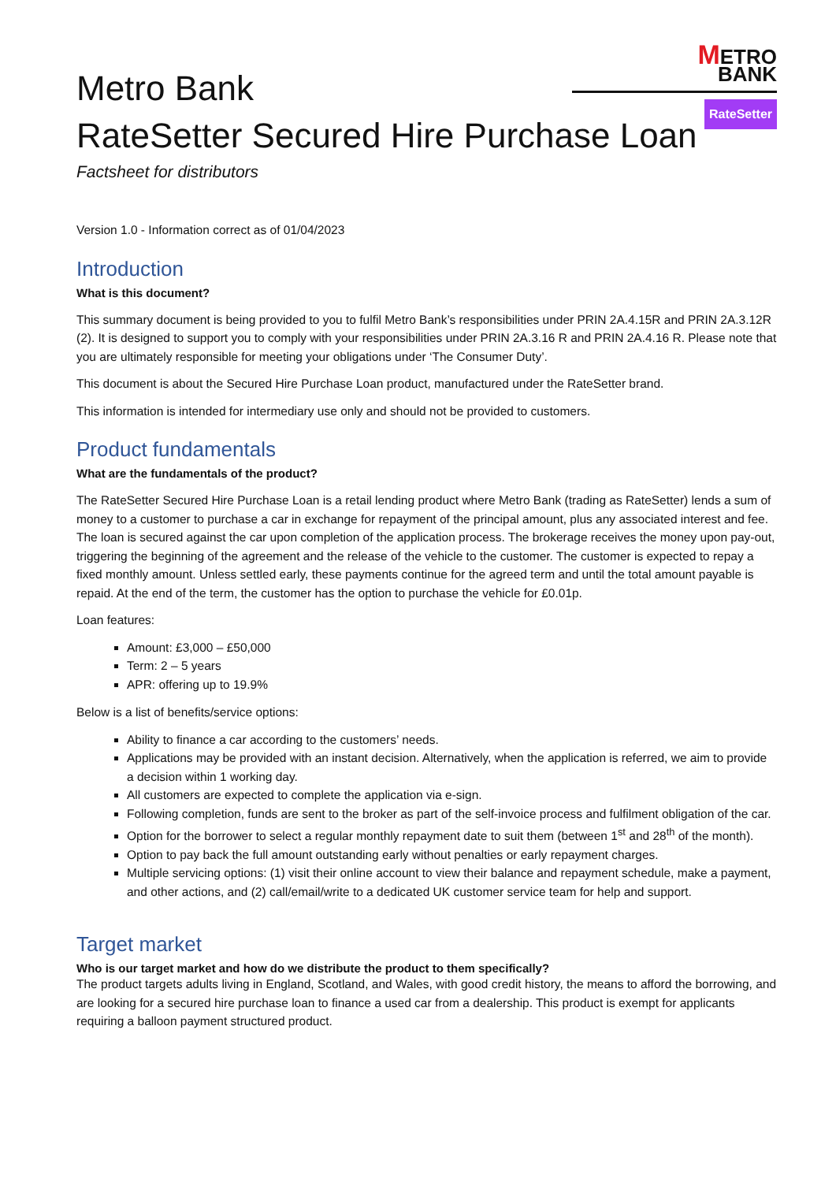METRO
BANK
RateSetter
Metro Bank
RateSetter Secured Hire Purchase Loan
Factsheet for distributors
Version 1.0 - Information correct as of 01/04/2023
Introduction
What is this document?
This summary document is being provided to you to fulfil Metro Bank’s responsibilities under PRIN 2A.4.15R and PRIN 2A.3.12R (2). It is designed to support you to comply with your responsibilities under PRIN 2A.3.16 R and PRIN 2A.4.16 R. Please note that you are ultimately responsible for meeting your obligations under ‘The Consumer Duty’.
This document is about the Secured Hire Purchase Loan product, manufactured under the RateSetter brand.
This information is intended for intermediary use only and should not be provided to customers.
Product fundamentals
What are the fundamentals of the product?
The RateSetter Secured Hire Purchase Loan is a retail lending product where Metro Bank (trading as RateSetter) lends a sum of money to a customer to purchase a car in exchange for repayment of the principal amount, plus any associated interest and fee. The loan is secured against the car upon completion of the application process. The brokerage receives the money upon pay-out, triggering the beginning of the agreement and the release of the vehicle to the customer. The customer is expected to repay a fixed monthly amount. Unless settled early, these payments continue for the agreed term and until the total amount payable is repaid. At the end of the term, the customer has the option to purchase the vehicle for £0.01p.
Loan features:
Amount: £3,000 – £50,000
Term: 2 – 5 years
APR: offering up to 19.9%
Below is a list of benefits/service options:
Ability to finance a car according to the customers’ needs.
Applications may be provided with an instant decision. Alternatively, when the application is referred, we aim to provide a decision within 1 working day.
All customers are expected to complete the application via e-sign.
Following completion, funds are sent to the broker as part of the self-invoice process and fulfilment obligation of the car.
Option for the borrower to select a regular monthly repayment date to suit them (between 1<sup>st</sup> and 28<sup>th</sup> of the month).
Option to pay back the full amount outstanding early without penalties or early repayment charges.
Multiple servicing options: (1) visit their online account to view their balance and repayment schedule, make a payment, and other actions, and (2) call/email/write to a dedicated UK customer service team for help and support.
Target market
Who is our target market and how do we distribute the product to them specifically?
The product targets adults living in England, Scotland, and Wales, with good credit history, the means to afford the borrowing, and are looking for a secured hire purchase loan to finance a used car from a dealership. This product is exempt for applicants requiring a balloon payment structured product.